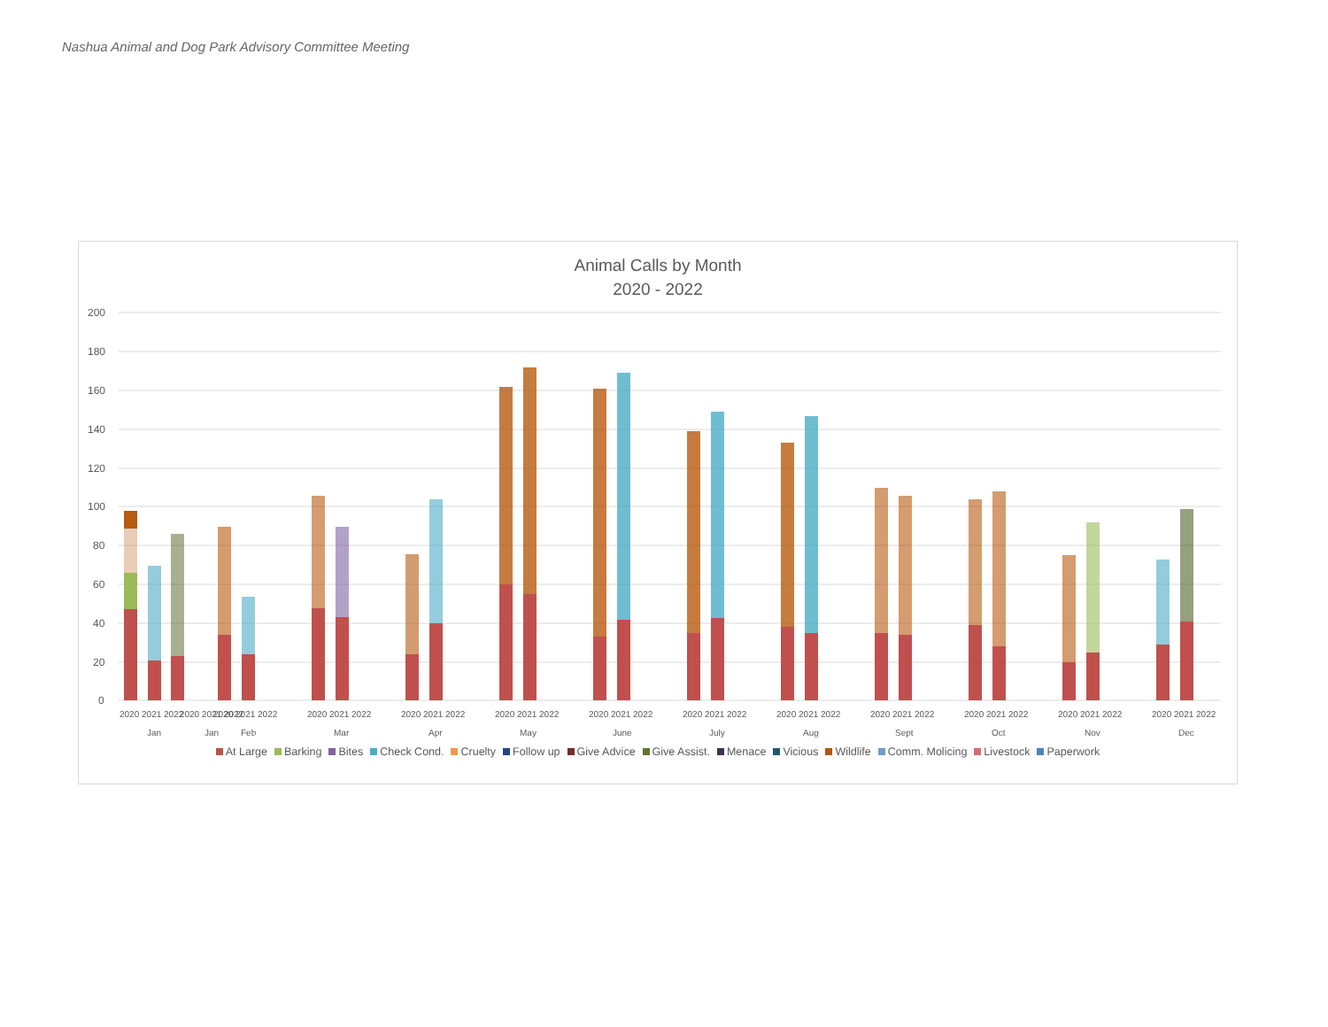Nashua Animal and Dog Park Advisory Committee Meeting
Animal Calls by Month
2020 - 2022
200
180
160
140
120
100
80
60
40
20
0
2020 2021 2022
Jan
2020 2021 2022
Jan
2020 2021 2022
Feb
2020 2021 2022
Mar
2020 2021 2022
Apr
2020 2021 2022
May
2020 2021 2022
June
2020 2021 2022
July
2020 2021 2022
Aug
2020 2021 2022
Sept
2020 2021 2022
Oct
2020 2021 2022
Nov
2020 2021 2022
Dec
At Large Barking Bites Check Cond. Cruelty Follow up Give Advice Give Assist. Menace Vicious Wildlife Comm. Molicing Livestock Paperwork